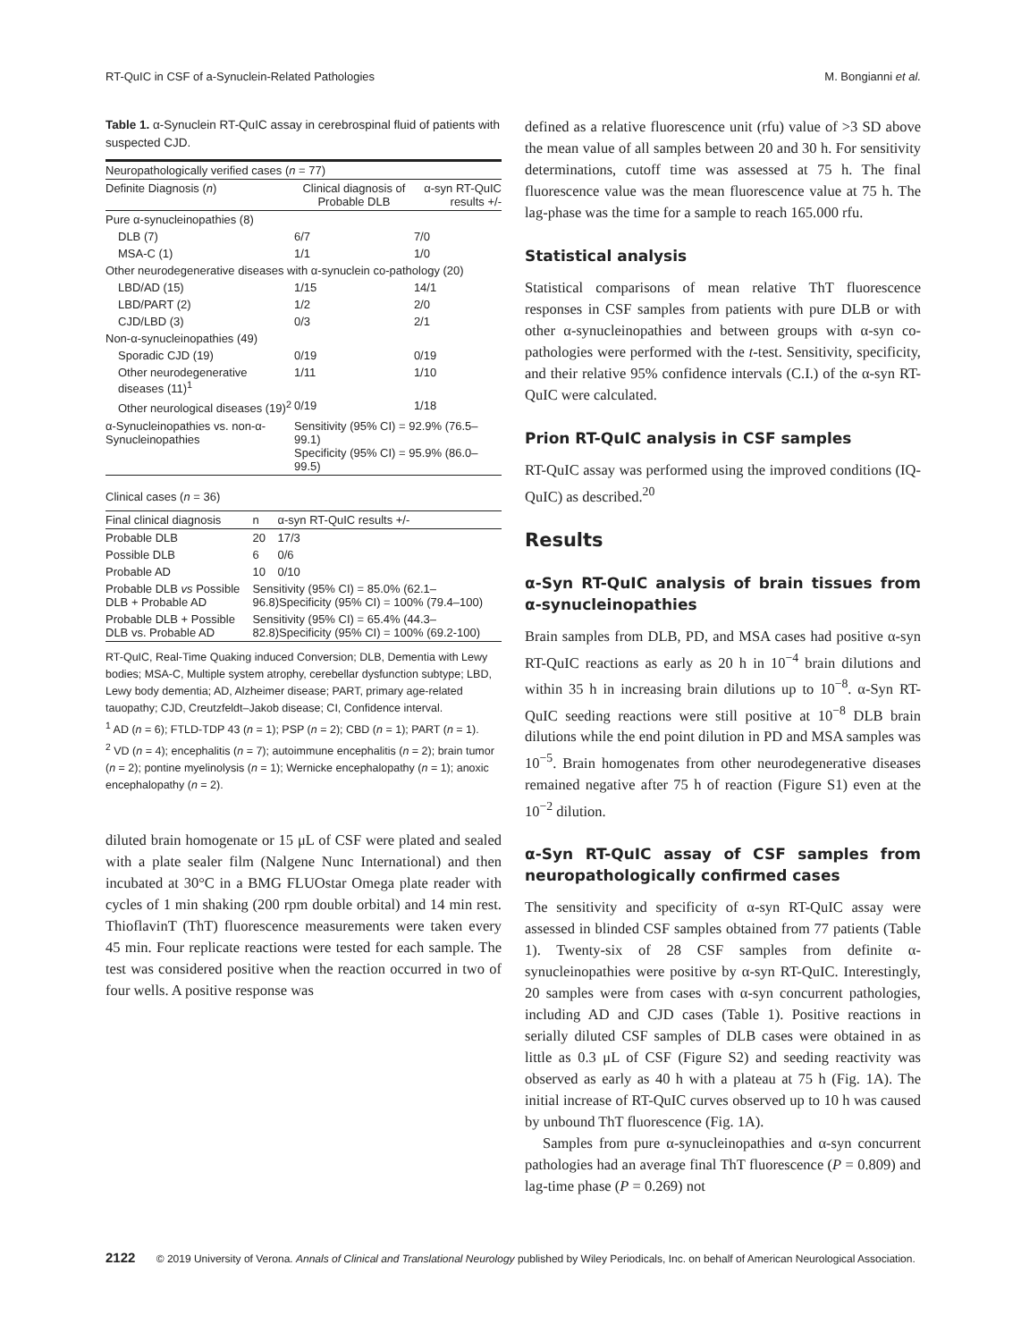RT-QuIC in CSF of a-Synuclein-Related Pathologies M. Bongianni et al.
Table 1. α-Synuclein RT-QuIC assay in cerebrospinal fluid of patients with suspected CJD.
| Neuropathologically verified cases ( n = 77) | | |
| Definite Diagnosis ( n ) | Clinical diagnosis of Probable DLB | α-syn RT-QuIC results +/- |
| Pure α-synucleinopathies (8) | | |
| DLB (7) | 6/7 | 7/0 |
| MSA-C (1) | 1/1 | 1/0 |
| Other neurodegenerative diseases with α-synuclein co-pathology (20) | | |
| LBD/AD (15) | 1/15 | 14/1 |
| LBD/PART (2) | 1/2 | 2/0 |
| CJD/LBD (3) | 0/3 | 2/1 |
| Non-α-synucleinopathies (49) | | |
| Sporadic CJD (19) | 0/19 | 0/19 |
| Other neurodegenerative diseases (11)<sup>1</sup> | 1/11 | 1/10 |
| Other neurological diseases (19)<sup>2</sup> | 0/19 | 1/18 |
| α-Synucleinopathies vs. non-α-Synucleinopathies | Sensitivity (95% CI) = 92.9% (76.5–99.1) Specificity (95% CI) = 95.9% (86.0–99.5) | |
| Clinical cases ( n = 36) | | |
| Final clinical diagnosis | n | α-syn RT-QuIC results +/- |
| Probable DLB | 20 | 17/3 |
| Possible DLB | 6 | 0/6 |
| Probable AD | 10 | 0/10 |
| Probable DLB vs Possible DLB + Probable AD | Sensitivity (95% CI) = 85.0% (62.1–96.8)Specificity (95% CI) = 100% (79.4–100) | |
| Probable DLB + Possible DLB vs. Probable AD | Sensitivity (95% CI) = 65.4% (44.3–82.8)Specificity (95% CI) = 100% (69.2-100) | |
RT-QuIC, Real-Time Quaking induced Conversion; DLB, Dementia with Lewy bodies; MSA-C, Multiple system atrophy, cerebellar dysfunction subtype; LBD, Lewy body dementia; AD, Alzheimer disease; PART, primary age-related tauopathy; CJD, Creutzfeldt–Jakob disease; CI, Confidence interval.
<sup>1</sup> AD (n = 6); FTLD-TDP 43 (n = 1); PSP (n = 2); CBD (n = 1); PART (n = 1).
<sup>2</sup> VD (n = 4); encephalitis (n = 7); autoimmune encephalitis (n = 2); brain tumor (n = 2); pontine myelinolysis (n = 1); Wernicke encephalopathy (n = 1); anoxic encephalopathy (n = 2).
diluted brain homogenate or 15 μL of CSF were plated and sealed with a plate sealer film (Nalgene Nunc International) and then incubated at 30°C in a BMG FLUOstar Omega plate reader with cycles of 1 min shaking (200 rpm double orbital) and 14 min rest. ThioflavinT (ThT) fluorescence measurements were taken every 45 min. Four replicate reactions were tested for each sample. The test was considered positive when the reaction occurred in two of four wells. A positive response was
defined as a relative fluorescence unit (rfu) value of >3 SD above the mean value of all samples between 20 and 30 h. For sensitivity determinations, cutoff time was assessed at 75 h. The final fluorescence value was the mean fluorescence value at 75 h. The lag-phase was the time for a sample to reach 165.000 rfu.
Statistical analysis
Statistical comparisons of mean relative ThT fluorescence responses in CSF samples from patients with pure DLB or with other α-synucleinopathies and between groups with α-syn co-pathologies were performed with the t-test. Sensitivity, specificity, and their relative 95% confidence intervals (C.I.) of the α-syn RT-QuIC were calculated.
Prion RT-QuIC analysis in CSF samples
RT-QuIC assay was performed using the improved conditions (IQ-QuIC) as described.<sup>20</sup>
Results
α-Syn RT-QuIC analysis of brain tissues from α-synucleinopathies
Brain samples from DLB, PD, and MSA cases had positive α-syn RT-QuIC reactions as early as 20 h in 10<sup>−4</sup> brain dilutions and within 35 h in increasing brain dilutions up to 10<sup>−8</sup>. α-Syn RT-QuIC seeding reactions were still positive at 10<sup>−8</sup> DLB brain dilutions while the end point dilution in PD and MSA samples was 10<sup>−5</sup>. Brain homogenates from other neurodegenerative diseases remained negative after 75 h of reaction (Figure S1) even at the 10<sup>−2</sup> dilution.
α-Syn RT-QuIC assay of CSF samples from neuropathologically confirmed cases
The sensitivity and specificity of α-syn RT-QuIC assay were assessed in blinded CSF samples obtained from 77 patients (Table 1). Twenty-six of 28 CSF samples from definite α-synucleinopathies were positive by α-syn RT-QuIC. Interestingly, 20 samples were from cases with α-syn concurrent pathologies, including AD and CJD cases (Table 1). Positive reactions in serially diluted CSF samples of DLB cases were obtained in as little as 0.3 μL of CSF (Figure S2) and seeding reactivity was observed as early as 40 h with a plateau at 75 h (Fig. 1A). The initial increase of RT-QuIC curves observed up to 10 h was caused by unbound ThT fluorescence (Fig. 1A).
Samples from pure α-synucleinopathies and α-syn concurrent pathologies had an average final ThT fluorescence (P = 0.809) and lag-time phase (P = 0.269) not
2122 © 2019 University of Verona. Annals of Clinical and Translational Neurology published by Wiley Periodicals, Inc. on behalf of American Neurological Association.